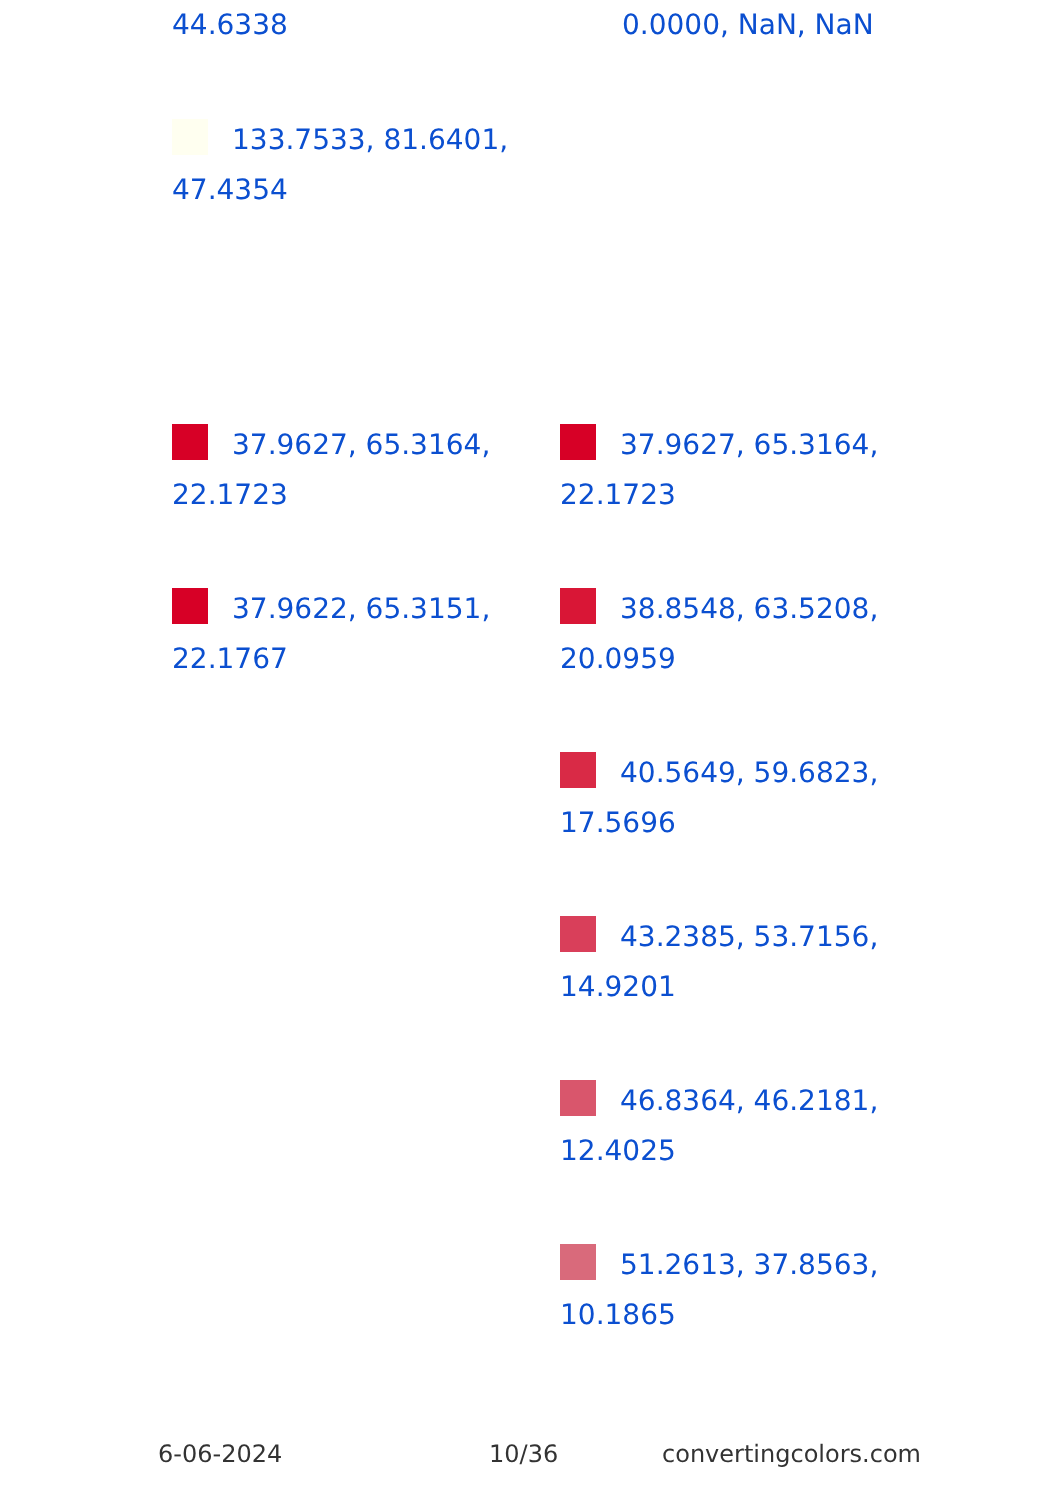44.6338
133.7533, 81.6401, 47.4354
37.9627, 65.3164, 22.1723
37.9622, 65.3151, 22.1767
0.0000, NaN, NaN
37.9627, 65.3164, 22.1723
38.8548, 63.5208, 20.0959
40.5649, 59.6823, 17.5696
43.2385, 53.7156, 14.9201
46.8364, 46.2181, 12.4025
51.2613, 37.8563, 10.1865
6-06-2024 10/36 convertingcolors.com